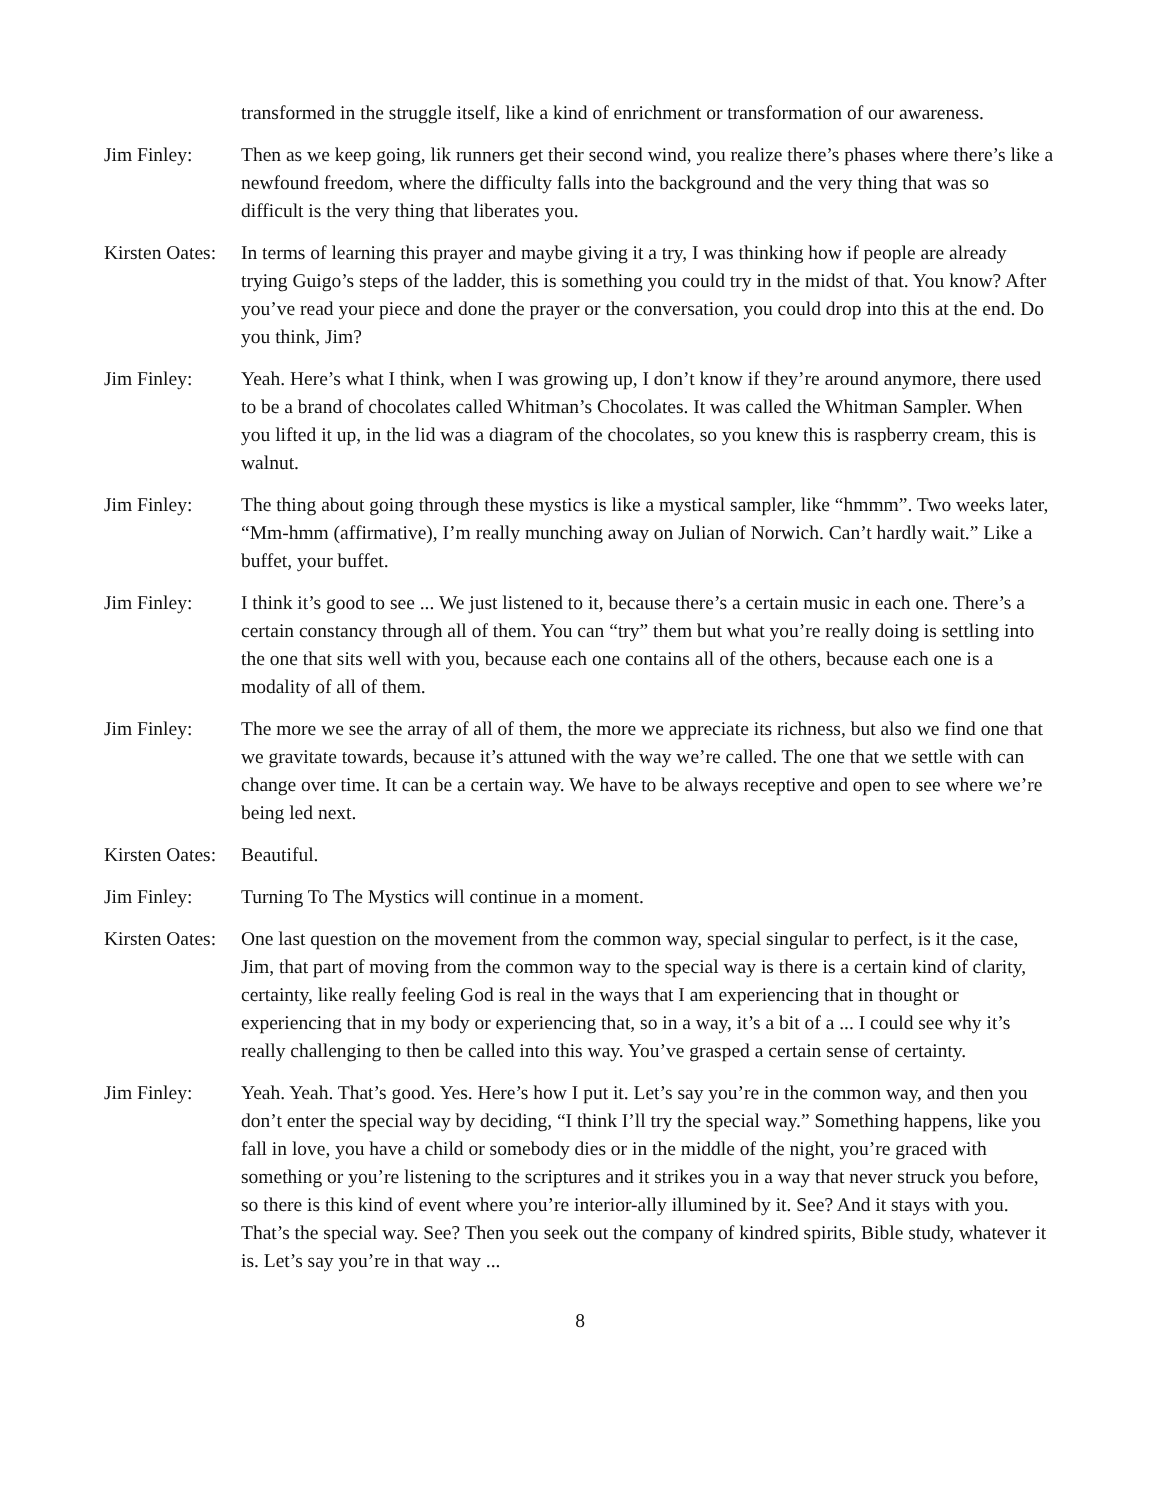transformed in the struggle itself, like a kind of enrichment or transformation of our awareness.
Jim Finley: Then as we keep going, lik runners get their second wind, you realize there’s phases where there’s like a newfound freedom, where the difficulty falls into the background and the very thing that was so difficult is the very thing that liberates you.
Kirsten Oates: In terms of learning this prayer and maybe giving it a try, I was thinking how if people are already trying Guigo’s steps of the ladder, this is something you could try in the midst of that. You know? After you’ve read your piece and done the prayer or the conversation, you could drop into this at the end. Do you think, Jim?
Jim Finley: Yeah. Here’s what I think, when I was growing up, I don’t know if they’re around anymore, there used to be a brand of chocolates called Whitman’s Chocolates. It was called the Whitman Sampler. When you lifted it up, in the lid was a diagram of the chocolates, so you knew this is raspberry cream, this is walnut.
Jim Finley: The thing about going through these mystics is like a mystical sampler, like “hmmm”. Two weeks later, “Mm-hmm (affirmative), I’m really munching away on Julian of Norwich. Can’t hardly wait.” Like a buffet, your buffet.
Jim Finley: I think it’s good to see ... We just listened to it, because there’s a certain music in each one. There’s a certain constancy through all of them. You can “try” them but what you’re really doing is settling into the one that sits well with you, because each one contains all of the others, because each one is a modality of all of them.
Jim Finley: The more we see the array of all of them, the more we appreciate its richness, but also we find one that we gravitate towards, because it’s attuned with the way we’re called. The one that we settle with can change over time. It can be a certain way. We have to be always receptive and open to see where we’re being led next.
Kirsten Oates: Beautiful.
Jim Finley: Turning To The Mystics will continue in a moment.
Kirsten Oates: One last question on the movement from the common way, special singular to perfect, is it the case, Jim, that part of moving from the common way to the special way is there is a certain kind of clarity, certainty, like really feeling God is real in the ways that I am experiencing that in thought or experiencing that in my body or experiencing that, so in a way, it’s a bit of a ... I could see why it’s really challenging to then be called into this way. You’ve grasped a certain sense of certainty.
Jim Finley: Yeah. Yeah. That’s good. Yes. Here’s how I put it. Let’s say you’re in the common way, and then you don’t enter the special way by deciding, “I think I’ll try the special way.” Something happens, like you fall in love, you have a child or somebody dies or in the middle of the night, you’re graced with something or you’re listening to the scriptures and it strikes you in a way that never struck you before, so there is this kind of event where you’re interior-ally illumined by it. See? And it stays with you. That’s the special way. See? Then you seek out the company of kindred spirits, Bible study, whatever it is. Let’s say you’re in that way ...
8